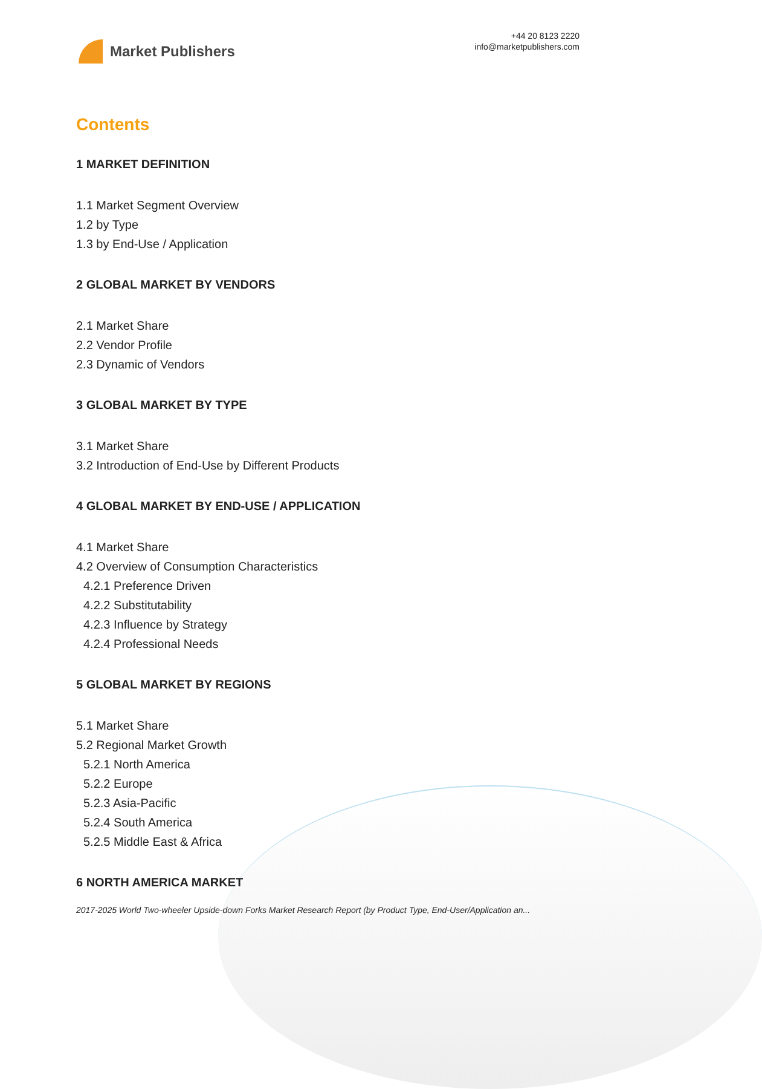Market Publishers
+44 20 8123 2220
info@marketpublishers.com
Contents
1 MARKET DEFINITION
1.1 Market Segment Overview
1.2 by Type
1.3 by End-Use / Application
2 GLOBAL MARKET BY VENDORS
2.1 Market Share
2.2 Vendor Profile
2.3 Dynamic of Vendors
3 GLOBAL MARKET BY TYPE
3.1 Market Share
3.2 Introduction of End-Use by Different Products
4 GLOBAL MARKET BY END-USE / APPLICATION
4.1 Market Share
4.2 Overview of Consumption Characteristics
4.2.1 Preference Driven
4.2.2 Substitutability
4.2.3 Influence by Strategy
4.2.4 Professional Needs
5 GLOBAL MARKET BY REGIONS
5.1 Market Share
5.2 Regional Market Growth
5.2.1 North America
5.2.2 Europe
5.2.3 Asia-Pacific
5.2.4 South America
5.2.5 Middle East & Africa
6 NORTH AMERICA MARKET
2017-2025 World Two-wheeler Upside-down Forks Market Research Report (by Product Type, End-User/Application an...